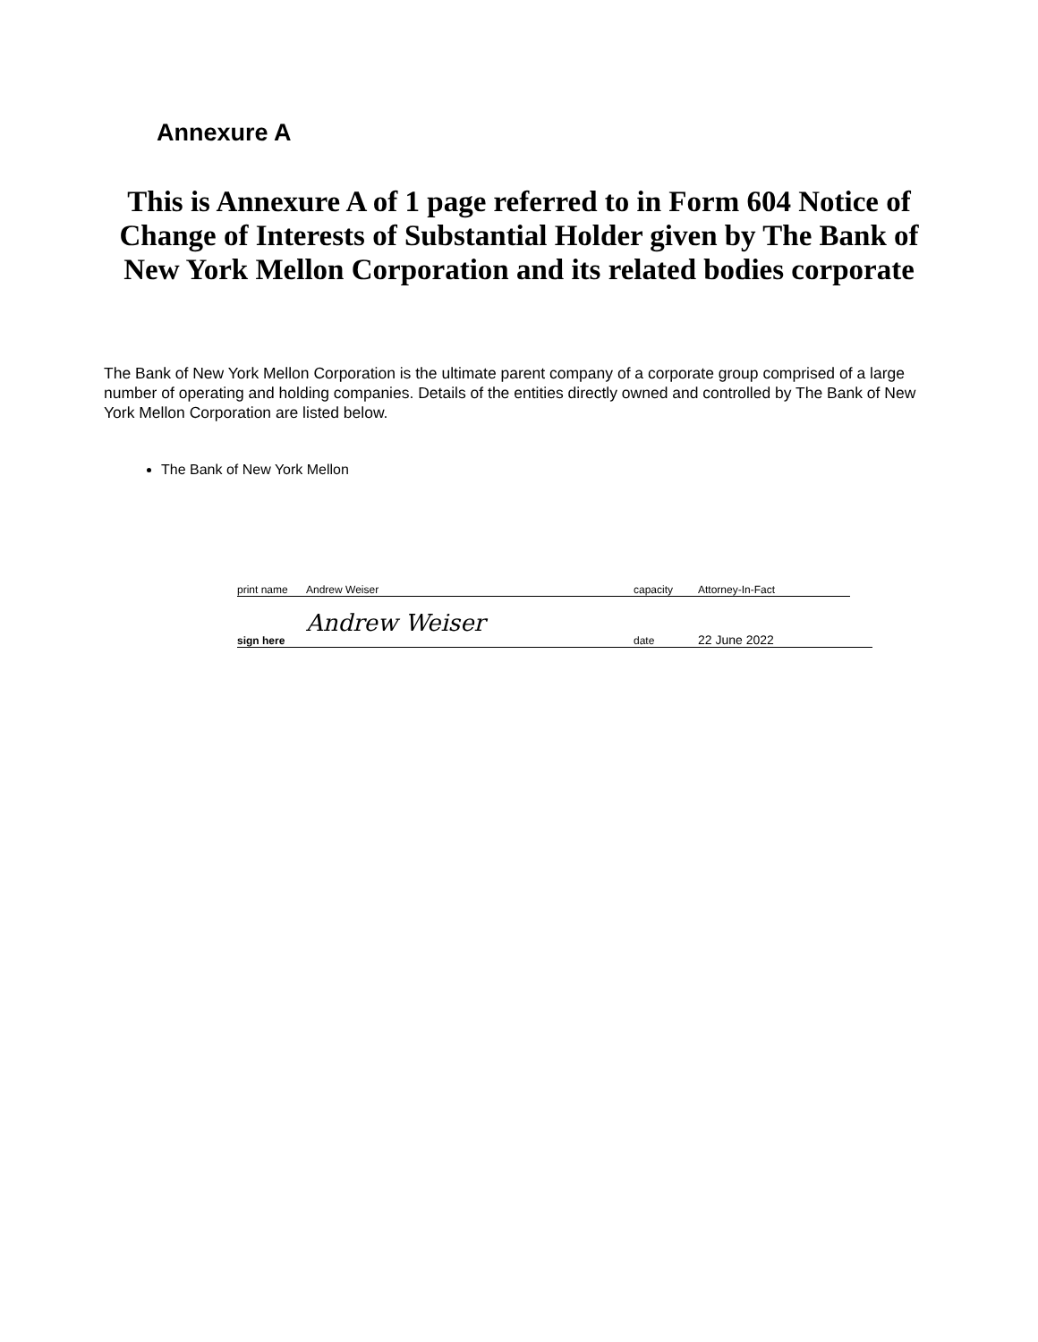Annexure A
This is Annexure A of 1 page referred to in Form 604 Notice of Change of Interests of Substantial Holder given by The Bank of New York Mellon Corporation and its related bodies corporate
The Bank of New York Mellon Corporation is the ultimate parent company of a corporate group comprised of a large number of operating and holding companies. Details of the entities directly owned and controlled by The Bank of New York Mellon Corporation are listed below.
The Bank of New York Mellon
print name Andrew Weiser capacity Attorney-In-Fact
sign here Andrew Weiser date 22 June 2022